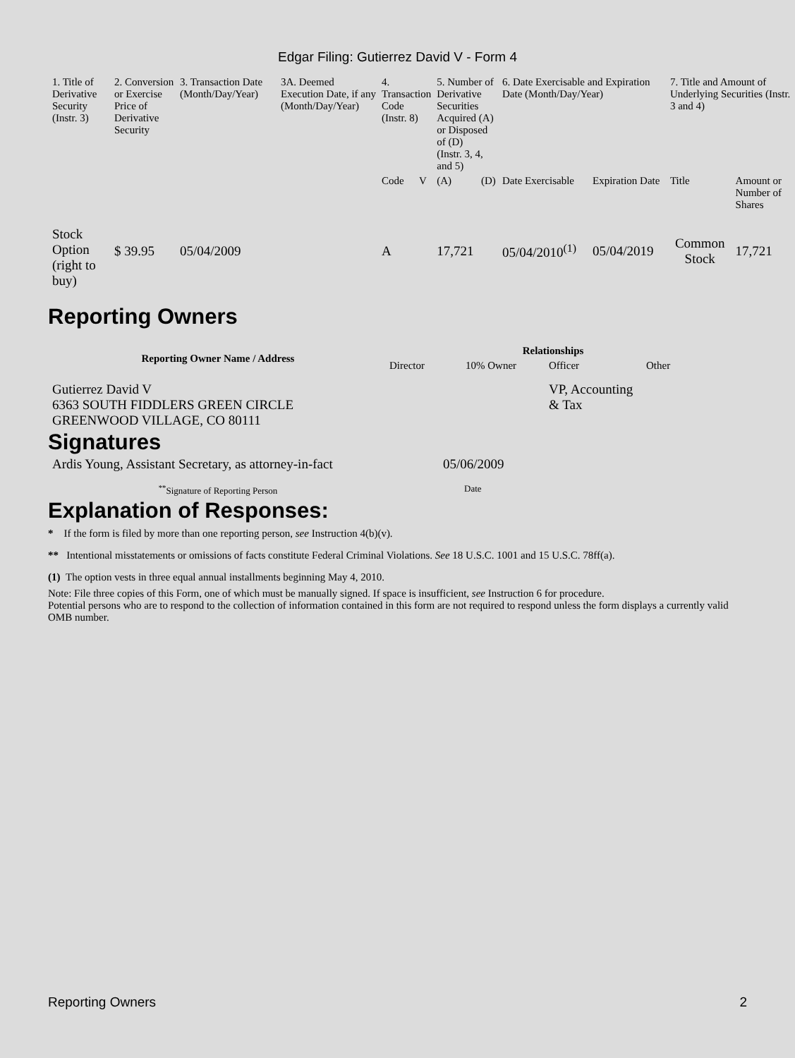Edgar Filing: Gutierrez David V - Form 4
| 1. Title of Derivative Security (Instr. 3) | 2. Conversion or Exercise Price of Derivative Security | 3. Transaction Date (Month/Day/Year) | 3A. Deemed Execution Date, if any (Month/Day/Year) | 4. Transaction Code (Instr. 8) | | 5. Number of Derivative Securities Acquired (A) or Disposed of (D) (Instr. 3, 4, and 5) | | 6. Date Exercisable and Expiration Date (Month/Day/Year) | | 7. Title and Amount of Underlying Securities (Instr. 3 and 4) | |
| | | | | Code | V | (A) | (D) | Date Exercisable | Expiration Date | Title | Amount or Number of Shares |
| Stock Option (right to buy) | $ 39.95 | 05/04/2009 | | A | | 17,721 | | 05/04/2010<sup>(1)</sup> | 05/04/2019 | Common Stock | 17,721 |
Reporting Owners
| Reporting Owner Name / Address | Relationships | | | |
| --- | --- | --- | --- | --- |
| | Director | 10% Owner | Officer | Other |
| Gutierrez David V 6363 SOUTH FIDDLERS GREEN CIRCLE GREENWOOD VILLAGE, CO 80111 | | | VP, Accounting & Tax | |
Signatures
| Ardis Young, Assistant Secretary, as attorney-in-fact | 05/06/2009 |
| <sup>**</sup> Signature of Reporting Person | Date |
Explanation of Responses:
* If the form is filed by more than one reporting person, see Instruction 4(b)(v).
** Intentional misstatements or omissions of facts constitute Federal Criminal Violations. See 18 U.S.C. 1001 and 15 U.S.C. 78ff(a).
(1) The option vests in three equal annual installments beginning May 4, 2010.
Note: File three copies of this Form, one of which must be manually signed. If space is insufficient, see Instruction 6 for procedure.
Potential persons who are to respond to the collection of information contained in this form are not required to respond unless the form displays a currently valid OMB number.
Reporting Owners 2